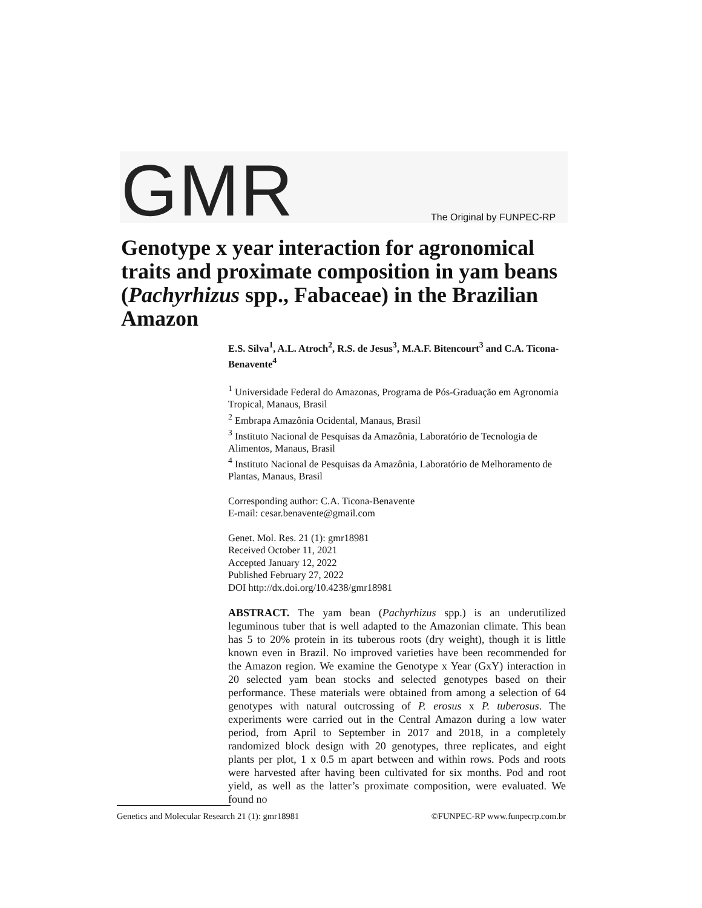GMR The Original by FUNPEC-RP
Genotype x year interaction for agronomical traits and proximate composition in yam beans (Pachyrhizus spp., Fabaceae) in the Brazilian Amazon
E.S. Silva<sup>1</sup>, A.L. Atroch<sup>2</sup>, R.S. de Jesus<sup>3</sup>, M.A.F. Bitencourt<sup>3</sup> and C.A. Ticona-Benavente<sup>4</sup>
<sup>1</sup> Universidade Federal do Amazonas, Programa de Pós-Graduação em Agronomia Tropical, Manaus, Brasil
<sup>2</sup> Embrapa Amazônia Ocidental, Manaus, Brasil
<sup>3</sup> Instituto Nacional de Pesquisas da Amazônia, Laboratório de Tecnologia de Alimentos, Manaus, Brasil
<sup>4</sup> Instituto Nacional de Pesquisas da Amazônia, Laboratório de Melhoramento de Plantas, Manaus, Brasil
Corresponding author: C.A. Ticona-Benavente
E-mail: cesar.benavente@gmail.com
Genet. Mol. Res. 21 (1): gmr18981
Received October 11, 2021
Accepted January 12, 2022
Published February 27, 2022
DOI http://dx.doi.org/10.4238/gmr18981
ABSTRACT. The yam bean (Pachyrhizus spp.) is an underutilized leguminous tuber that is well adapted to the Amazonian climate. This bean has 5 to 20% protein in its tuberous roots (dry weight), though it is little known even in Brazil. No improved varieties have been recommended for the Amazon region. We examine the Genotype x Year (GxY) interaction in 20 selected yam bean stocks and selected genotypes based on their performance. These materials were obtained from among a selection of 64 genotypes with natural outcrossing of P. erosus x P. tuberosus. The experiments were carried out in the Central Amazon during a low water period, from April to September in 2017 and 2018, in a completely randomized block design with 20 genotypes, three replicates, and eight plants per plot, 1 x 0.5 m apart between and within rows. Pods and roots were harvested after having been cultivated for six months. Pod and root yield, as well as the latter’s proximate composition, were evaluated. We found no
Genetics and Molecular Research 21 (1): gmr18981 ©FUNPEC-RP www.funpecrp.com.br